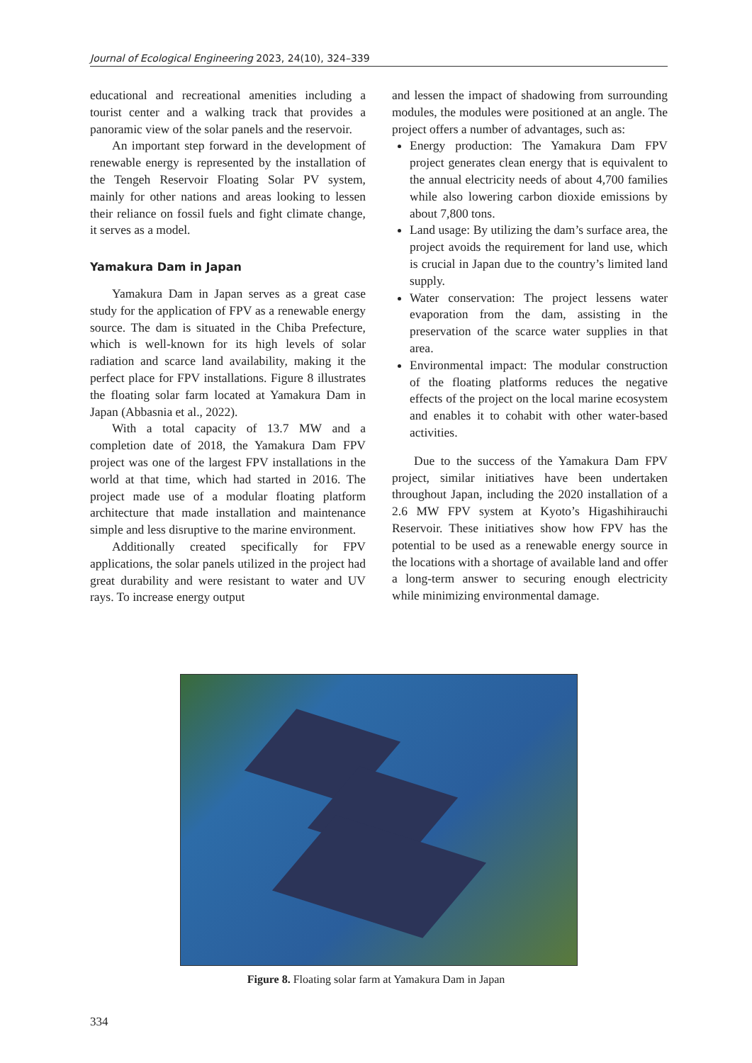Journal of Ecological Engineering 2023, 24(10), 324–339
educational and recreational amenities including a tourist center and a walking track that provides a panoramic view of the solar panels and the reservoir.
An important step forward in the development of renewable energy is represented by the installation of the Tengeh Reservoir Floating Solar PV system, mainly for other nations and areas looking to lessen their reliance on fossil fuels and fight climate change, it serves as a model.
Yamakura Dam in Japan
Yamakura Dam in Japan serves as a great case study for the application of FPV as a renewable energy source. The dam is situated in the Chiba Prefecture, which is well-known for its high levels of solar radiation and scarce land availability, making it the perfect place for FPV installations. Figure 8 illustrates the floating solar farm located at Yamakura Dam in Japan (Abbasnia et al., 2022).
With a total capacity of 13.7 MW and a completion date of 2018, the Yamakura Dam FPV project was one of the largest FPV installations in the world at that time, which had started in 2016. The project made use of a modular floating platform architecture that made installation and maintenance simple and less disruptive to the marine environment.
Additionally created specifically for FPV applications, the solar panels utilized in the project had great durability and were resistant to water and UV rays. To increase energy output
and lessen the impact of shadowing from surrounding modules, the modules were positioned at an angle. The project offers a number of advantages, such as:
Energy production: The Yamakura Dam FPV project generates clean energy that is equivalent to the annual electricity needs of about 4,700 families while also lowering carbon dioxide emissions by about 7,800 tons.
Land usage: By utilizing the dam’s surface area, the project avoids the requirement for land use, which is crucial in Japan due to the country’s limited land supply.
Water conservation: The project lessens water evaporation from the dam, assisting in the preservation of the scarce water supplies in that area.
Environmental impact: The modular construction of the floating platforms reduces the negative effects of the project on the local marine ecosystem and enables it to cohabit with other water-based activities.
Due to the success of the Yamakura Dam FPV project, similar initiatives have been undertaken throughout Japan, including the 2020 installation of a 2.6 MW FPV system at Kyoto’s Higashihirauchi Reservoir. These initiatives show how FPV has the potential to be used as a renewable energy source in the locations with a shortage of available land and offer a long-term answer to securing enough electricity while minimizing environmental damage.
Figure 8. Floating solar farm at Yamakura Dam in Japan
334